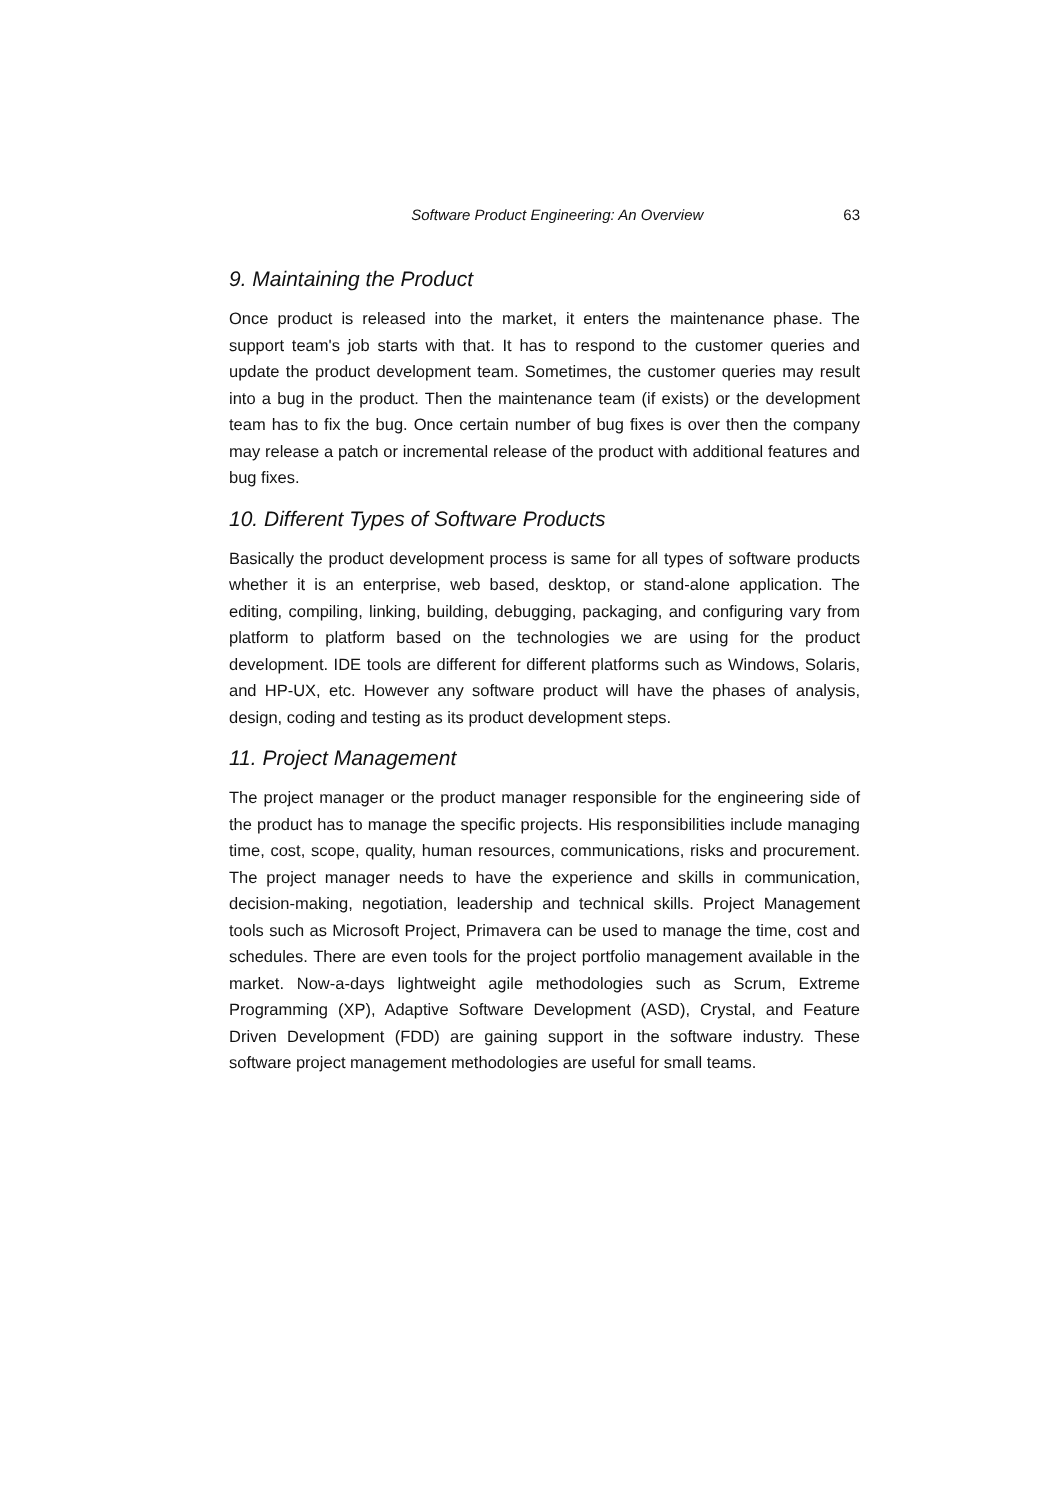Software Product Engineering: An Overview 63
9. Maintaining the Product
Once product is released into the market, it enters the maintenance phase. The support team's job starts with that. It has to respond to the customer queries and update the product development team. Sometimes, the customer queries may result into a bug in the product. Then the maintenance team (if exists) or the development team has to fix the bug. Once certain number of bug fixes is over then the company may release a patch or incremental release of the product with additional features and bug fixes.
10. Different Types of Software Products
Basically the product development process is same for all types of software products whether it is an enterprise, web based, desktop, or stand-alone application. The editing, compiling, linking, building, debugging, packaging, and configuring vary from platform to platform based on the technologies we are using for the product development. IDE tools are different for different platforms such as Windows, Solaris, and HP-UX, etc. However any software product will have the phases of analysis, design, coding and testing as its product development steps.
11. Project Management
The project manager or the product manager responsible for the engineering side of the product has to manage the specific projects. His responsibilities include managing time, cost, scope, quality, human resources, communications, risks and procurement. The project manager needs to have the experience and skills in communication, decision-making, negotiation, leadership and technical skills. Project Management tools such as Microsoft Project, Primavera can be used to manage the time, cost and schedules. There are even tools for the project portfolio management available in the market. Now-a-days lightweight agile methodologies such as Scrum, Extreme Programming (XP), Adaptive Software Development (ASD), Crystal, and Feature Driven Development (FDD) are gaining support in the software industry. These software project management methodologies are useful for small teams.